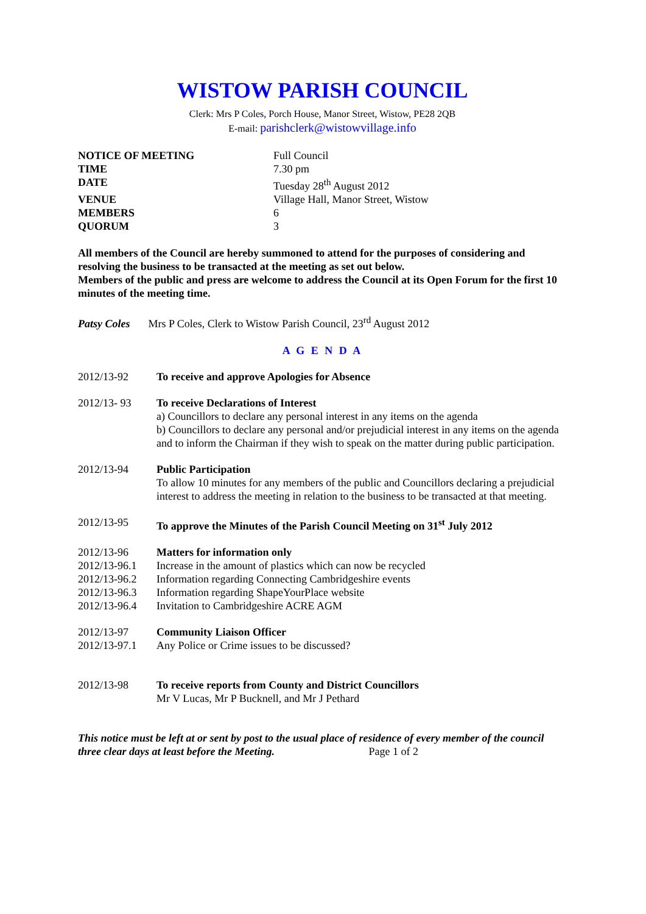WISTOW PARISH COUNCIL
Clerk: Mrs P Coles, Porch House, Manor Street, Wistow, PE28 2QB
E-mail: parishclerk@wistowvillage.info
| NOTICE OF MEETING | Full Council |
| TIME | 7.30 pm |
| DATE | Tuesday 28<sup>th</sup> August 2012 |
| VENUE | Village Hall, Manor Street, Wistow |
| MEMBERS | 6 |
| QUORUM | 3 |
All members of the Council are hereby summoned to attend for the purposes of considering and resolving the business to be transacted at the meeting as set out below.
Members of the public and press are welcome to address the Council at its Open Forum for the first 10 minutes of the meeting time.
Patsy Coles Mrs P Coles, Clerk to Wistow Parish Council, 23<sup>rd</sup> August 2012
A G E N D A
2012/13-92 To receive and approve Apologies for Absence
2012/13- 93 To receive Declarations of Interest
a) Councillors to declare any personal interest in any items on the agenda
b) Councillors to declare any personal and/or prejudicial interest in any items on the agenda and to inform the Chairman if they wish to speak on the matter during public participation.
2012/13-94 Public Participation
To allow 10 minutes for any members of the public and Councillors declaring a prejudicial interest to address the meeting in relation to the business to be transacted at that meeting.
2012/13-95 To approve the Minutes of the Parish Council Meeting on 31<sup>st</sup> July 2012
2012/13-96
2012/13-96.1
2012/13-96.2
2012/13-96.3
2012/13-96.4
Matters for information only
Increase in the amount of plastics which can now be recycled
Information regarding Connecting Cambridgeshire events
Information regarding ShapeYourPlace website
Invitation to Cambridgeshire ACRE AGM
2012/13-97
2012/13-97.1
Community Liaison Officer
Any Police or Crime issues to be discussed?
2012/13-98 To receive reports from County and District Councillors
Mr V Lucas, Mr P Bucknell, and Mr J Pethard
This notice must be left at or sent by post to the usual place of residence of every member of the council three clear days at least before the Meeting. Page 1 of 2